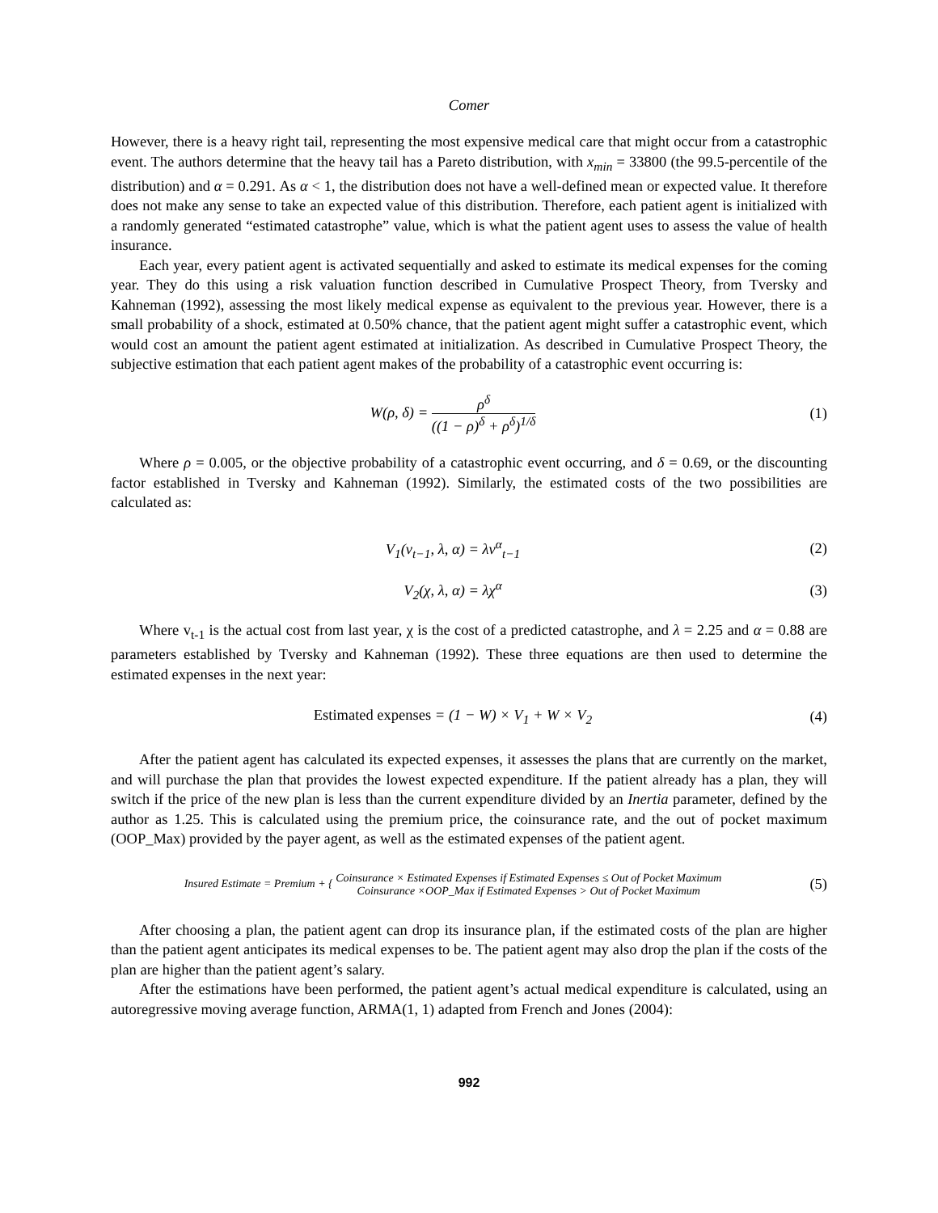Comer
However, there is a heavy right tail, representing the most expensive medical care that might occur from a catastrophic event. The authors determine that the heavy tail has a Pareto distribution, with x<sub>min</sub> = 33800 (the 99.5-percentile of the distribution) and α = 0.291. As α < 1, the distribution does not have a well-defined mean or expected value. It therefore does not make any sense to take an expected value of this distribution. Therefore, each patient agent is initialized with a randomly generated “estimated catastrophe” value, which is what the patient agent uses to assess the value of health insurance.
Each year, every patient agent is activated sequentially and asked to estimate its medical expenses for the coming year. They do this using a risk valuation function described in Cumulative Prospect Theory, from Tversky and Kahneman (1992), assessing the most likely medical expense as equivalent to the previous year. However, there is a small probability of a shock, estimated at 0.50% chance, that the patient agent might suffer a catastrophic event, which would cost an amount the patient agent estimated at initialization. As described in Cumulative Prospect Theory, the subjective estimation that each patient agent makes of the probability of a catastrophic event occurring is:
W(ρ, δ) = ρ<sup>δ</sup> ((1 − ρ)<sup>δ</sup> + ρ<sup>δ</sup>)<sup>1/δ</sup>
(1)
Where ρ = 0.005, or the objective probability of a catastrophic event occurring, and δ = 0.69, or the discounting factor established in Tversky and Kahneman (1992). Similarly, the estimated costs of the two possibilities are calculated as:
V<sub>1</sub>(v<sub>t−1</sub>, λ, α) = λv<sup>α</sup><sub>t−1</sub> (2)
V<sub>2</sub>(χ, λ, α) = λχ<sup>α</sup> (3)
Where v<sub>t-1</sub> is the actual cost from last year, χ is the cost of a predicted catastrophe, and λ = 2.25 and α = 0.88 are parameters established by Tversky and Kahneman (1992). These three equations are then used to determine the estimated expenses in the next year:
Estimated expenses = (1 − W) × V<sub>1</sub> + W × V<sub>2</sub>
(4)
After the patient agent has calculated its expected expenses, it assesses the plans that are currently on the market, and will purchase the plan that provides the lowest expected expenditure. If the patient already has a plan, they will switch if the price of the new plan is less than the current expenditure divided by an Inertia parameter, defined by the author as 1.25. This is calculated using the premium price, the coinsurance rate, and the out of pocket maximum (OOP_Max) provided by the payer agent, as well as the estimated expenses of the patient agent.
Insured Estimate = Premium + { Coinsurance × Estimated Expenses if Estimated Expenses ≤ Out of Pocket Maximum Coinsurance ×OOP_Max if Estimated Expenses > Out of Pocket Maximum
(5)
After choosing a plan, the patient agent can drop its insurance plan, if the estimated costs of the plan are higher than the patient agent anticipates its medical expenses to be. The patient agent may also drop the plan if the costs of the plan are higher than the patient agent’s salary.
After the estimations have been performed, the patient agent’s actual medical expenditure is calculated, using an autoregressive moving average function, ARMA(1, 1) adapted from French and Jones (2004):
992